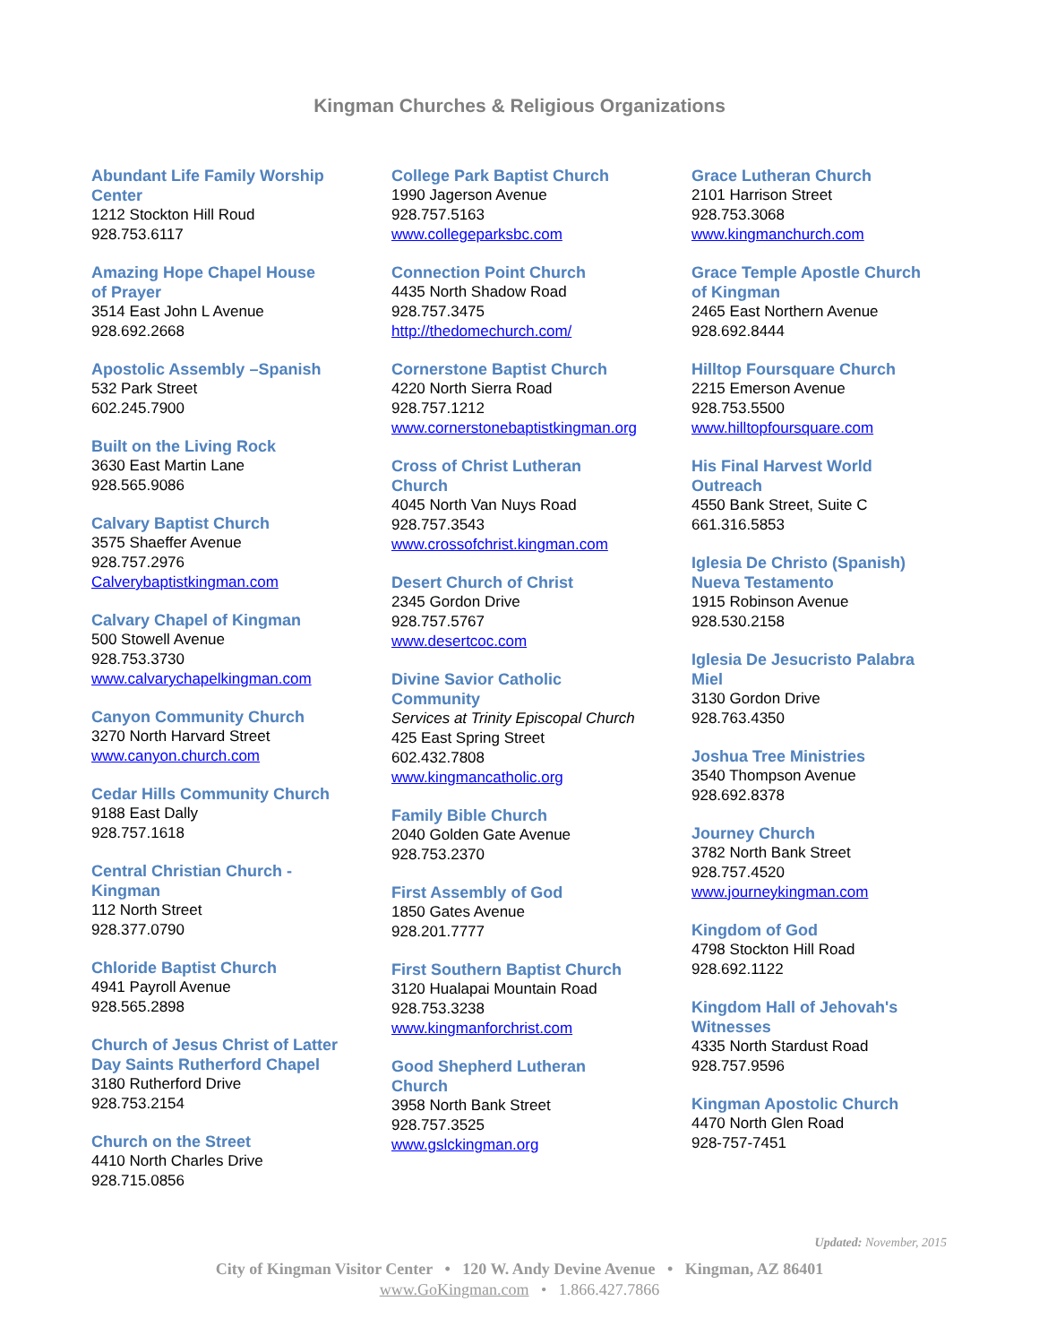Kingman Churches & Religious Organizations
Abundant Life Family Worship
Center
1212 Stockton Hill Roud
928.753.6117
Amazing Hope Chapel House
of Prayer
3514 East John L Avenue
928.692.2668
Apostolic Assembly –Spanish
532 Park Street
602.245.7900
Built on the Living Rock
3630 East Martin Lane
928.565.9086
Calvary Baptist Church
3575 Shaeffer Avenue
928.757.2976
Calverybaptistkingman.com
Calvary Chapel of Kingman
500 Stowell Avenue
928.753.3730
www.calvarychapelkingman.com
Canyon Community Church
3270 North Harvard Street
www.canyon.church.com
Cedar Hills Community Church
9188 East Dally
928.757.1618
Central Christian Church -
Kingman
112 North Street
928.377.0790
Chloride Baptist Church
4941 Payroll Avenue
928.565.2898
Church of Jesus Christ of Latter
Day Saints Rutherford Chapel
3180 Rutherford Drive
928.753.2154
Church on the Street
4410 North Charles Drive
928.715.0856
College Park Baptist Church
1990 Jagerson Avenue
928.757.5163
www.collegeparksbc.com
Connection Point Church
4435 North Shadow Road
928.757.3475
http://thedomechurch.com/
Cornerstone Baptist Church
4220 North Sierra Road
928.757.1212
www.cornerstonebaptistkingman.org
Cross of Christ Lutheran
Church
4045 North Van Nuys Road
928.757.3543
www.crossofchrist.kingman.com
Desert Church of Christ
2345 Gordon Drive
928.757.5767
www.desertcoc.com
Divine Savior Catholic
Community
Services at Trinity Episcopal Church
425 East Spring Street
602.432.7808
www.kingmancatholic.org
Family Bible Church
2040 Golden Gate Avenue
928.753.2370
First Assembly of God
1850 Gates Avenue
928.201.7777
First Southern Baptist Church
3120 Hualapai Mountain Road
928.753.3238
www.kingmanforchrist.com
Good Shepherd Lutheran
Church
3958 North Bank Street
928.757.3525
www.gslckingman.org
Grace Lutheran Church
2101 Harrison Street
928.753.3068
www.kingmanchurch.com
Grace Temple Apostle Church
of Kingman
2465 East Northern Avenue
928.692.8444
Hilltop Foursquare Church
2215 Emerson Avenue
928.753.5500
www.hilltopfoursquare.com
His Final Harvest World
Outreach
4550 Bank Street, Suite C
661.316.5853
Iglesia De Christo (Spanish)
Nueva Testamento
1915 Robinson Avenue
928.530.2158
Iglesia De Jesucristo Palabra
Miel
3130 Gordon Drive
928.763.4350
Joshua Tree Ministries
3540 Thompson Avenue
928.692.8378
Journey Church
3782 North Bank Street
928.757.4520
www.journeykingman.com
Kingdom of God
4798 Stockton Hill Road
928.692.1122
Kingdom Hall of Jehovah's
Witnesses
4335 North Stardust Road
928.757.9596
Kingman Apostolic Church
4470 North Glen Road
928-757-7451
Updated: November, 2015
City of Kingman Visitor Center • 120 W. Andy Devine Avenue • Kingman, AZ 86401
www.GoKingman.com • 1.866.427.7866